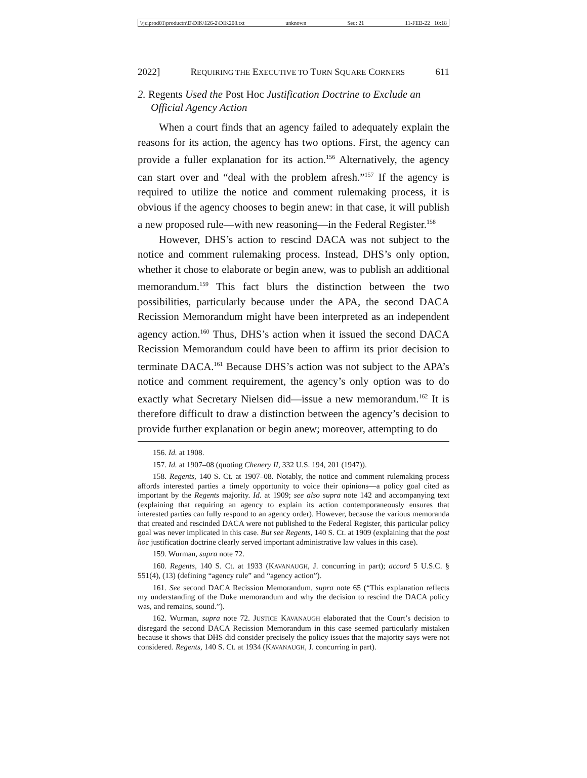\\jciprod01\productn\D\DIK\126-2\DIK208.txt unknown Seq: 21 11-FEB-22 10:18
2022] REQUIRING THE EXECUTIVE TO TURN SQUARE CORNERS 611
2. Regents Used the Post Hoc Justification Doctrine to Exclude an Official Agency Action
When a court finds that an agency failed to adequately explain the reasons for its action, the agency has two options. First, the agency can provide a fuller explanation for its action.<sup>156</sup> Alternatively, the agency can start over and “deal with the problem afresh.”<sup>157</sup> If the agency is required to utilize the notice and comment rulemaking process, it is obvious if the agency chooses to begin anew: in that case, it will publish a new proposed rule—with new reasoning—in the Federal Register.<sup>158</sup>
However, DHS’s action to rescind DACA was not subject to the notice and comment rulemaking process. Instead, DHS’s only option, whether it chose to elaborate or begin anew, was to publish an additional memorandum.<sup>159</sup> This fact blurs the distinction between the two possibilities, particularly because under the APA, the second DACA Recission Memorandum might have been interpreted as an independent agency action.<sup>160</sup> Thus, DHS’s action when it issued the second DACA Recission Memorandum could have been to affirm its prior decision to terminate DACA.<sup>161</sup> Because DHS’s action was not subject to the APA’s notice and comment requirement, the agency’s only option was to do exactly what Secretary Nielsen did—issue a new memorandum.<sup>162</sup> It is therefore difficult to draw a distinction between the agency’s decision to provide further explanation or begin anew; moreover, attempting to do
156. Id. at 1908.
157. Id. at 1907–08 (quoting Chenery II, 332 U.S. 194, 201 (1947)).
158. Regents, 140 S. Ct. at 1907–08. Notably, the notice and comment rulemaking process affords interested parties a timely opportunity to voice their opinions—a policy goal cited as important by the Regents majority. Id. at 1909; see also supra note 142 and accompanying text (explaining that requiring an agency to explain its action contemporaneously ensures that interested parties can fully respond to an agency order). However, because the various memoranda that created and rescinded DACA were not published to the Federal Register, this particular policy goal was never implicated in this case. But see Regents, 140 S. Ct. at 1909 (explaining that the post hoc justification doctrine clearly served important administrative law values in this case).
159. Wurman, supra note 72.
160. Regents, 140 S. Ct. at 1933 (KAVANAUGH, J. concurring in part); accord 5 U.S.C. § 551(4), (13) (defining “agency rule” and “agency action”).
161. See second DACA Recission Memorandum, supra note 65 (“This explanation reflects my understanding of the Duke memorandum and why the decision to rescind the DACA policy was, and remains, sound.”).
162. Wurman, supra note 72. JUSTICE KAVANAUGH elaborated that the Court’s decision to disregard the second DACA Recission Memorandum in this case seemed particularly mistaken because it shows that DHS did consider precisely the policy issues that the majority says were not considered. Regents, 140 S. Ct. at 1934 (KAVANAUGH, J. concurring in part).